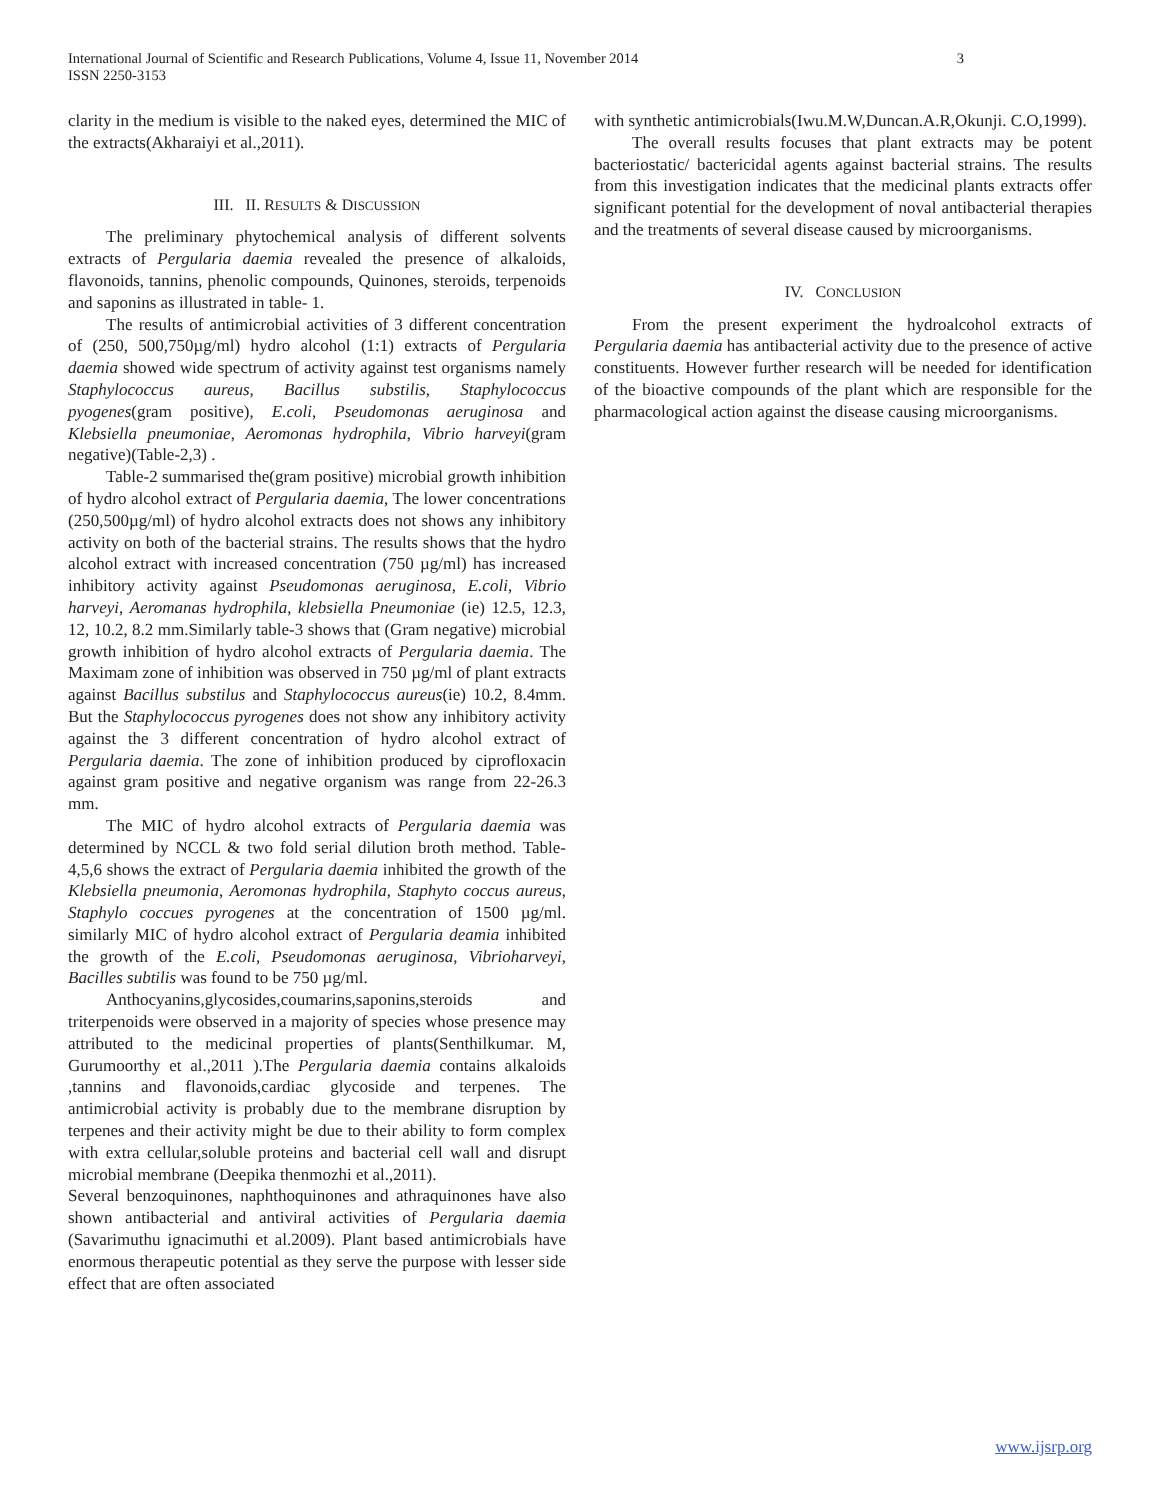International Journal of Scientific and Research Publications, Volume 4, Issue 11, November 2014
ISSN 2250-3153
3
clarity in the medium is visible to the naked eyes, determined the MIC of the extracts(Akharaiyi et al.,2011).
III. II. RESULTS & DISCUSSION
The preliminary phytochemical analysis of different solvents extracts of Pergularia daemia revealed the presence of alkaloids, flavonoids, tannins, phenolic compounds, Quinones, steroids, terpenoids and saponins as illustrated in table- 1.
The results of antimicrobial activities of 3 different concentration of (250, 500,750µg/ml) hydro alcohol (1:1) extracts of Pergularia daemia showed wide spectrum of activity against test organisms namely Staphylococcus aureus, Bacillus substilis, Staphylococcus pyogenes(gram positive), E.coli, Pseudomonas aeruginosa and Klebsiella pneumoniae, Aeromonas hydrophila, Vibrio harveyi(gram negative)(Table-2,3) .
Table-2 summarised the(gram positive) microbial growth inhibition of hydro alcohol extract of Pergularia daemia, The lower concentrations (250,500µg/ml) of hydro alcohol extracts does not shows any inhibitory activity on both of the bacterial strains. The results shows that the hydro alcohol extract with increased concentration (750 µg/ml) has increased inhibitory activity against Pseudomonas aeruginosa, E.coli, Vibrio harveyi, Aeromanas hydrophila, klebsiella Pneumoniae (ie) 12.5, 12.3, 12, 10.2, 8.2 mm.Similarly table-3 shows that (Gram negative) microbial growth inhibition of hydro alcohol extracts of Pergularia daemia. The Maximam zone of inhibition was observed in 750 µg/ml of plant extracts against Bacillus substilus and Staphylococcus aureus(ie) 10.2, 8.4mm. But the Staphylococcus pyrogenes does not show any inhibitory activity against the 3 different concentration of hydro alcohol extract of Pergularia daemia. The zone of inhibition produced by ciprofloxacin against gram positive and negative organism was range from 22-26.3 mm.
The MIC of hydro alcohol extracts of Pergularia daemia was determined by NCCL & two fold serial dilution broth method. Table-4,5,6 shows the extract of Pergularia daemia inhibited the growth of the Klebsiella pneumonia, Aeromonas hydrophila, Staphyto coccus aureus, Staphylo coccues pyrogenes at the concentration of 1500 µg/ml. similarly MIC of hydro alcohol extract of Pergularia deamia inhibited the growth of the E.coli, Pseudomonas aeruginosa, Vibrioharveyi, Bacilles subtilis was found to be 750 µg/ml.
Anthocyanins,glycosides,coumarins,saponins,steroids and triterpenoids were observed in a majority of species whose presence may attributed to the medicinal properties of plants(Senthilkumar. M, Gurumoorthy et al.,2011 ).The Pergularia daemia contains alkaloids ,tannins and flavonoids,cardiac glycoside and terpenes. The antimicrobial activity is probably due to the membrane disruption by terpenes and their activity might be due to their ability to form complex with extra cellular,soluble proteins and bacterial cell wall and disrupt microbial membrane (Deepika thenmozhi et al.,2011).
Several benzoquinones, naphthoquinones and athraquinones have also shown antibacterial and antiviral activities of Pergularia daemia (Savarimuthu ignacimuthi et al.2009). Plant based antimicrobials have enormous therapeutic potential as they serve the purpose with lesser side effect that are often associated
with synthetic antimicrobials(Iwu.M.W,Duncan.A.R,Okunji. C.O,1999).
The overall results focuses that plant extracts may be potent bacteriostatic/ bactericidal agents against bacterial strains. The results from this investigation indicates that the medicinal plants extracts offer significant potential for the development of noval antibacterial therapies and the treatments of several disease caused by microorganisms.
IV. CONCLUSION
From the present experiment the hydroalcohol extracts of Pergularia daemia has antibacterial activity due to the presence of active constituents. However further research will be needed for identification of the bioactive compounds of the plant which are responsible for the pharmacological action against the disease causing microorganisms.
www.ijsrp.org